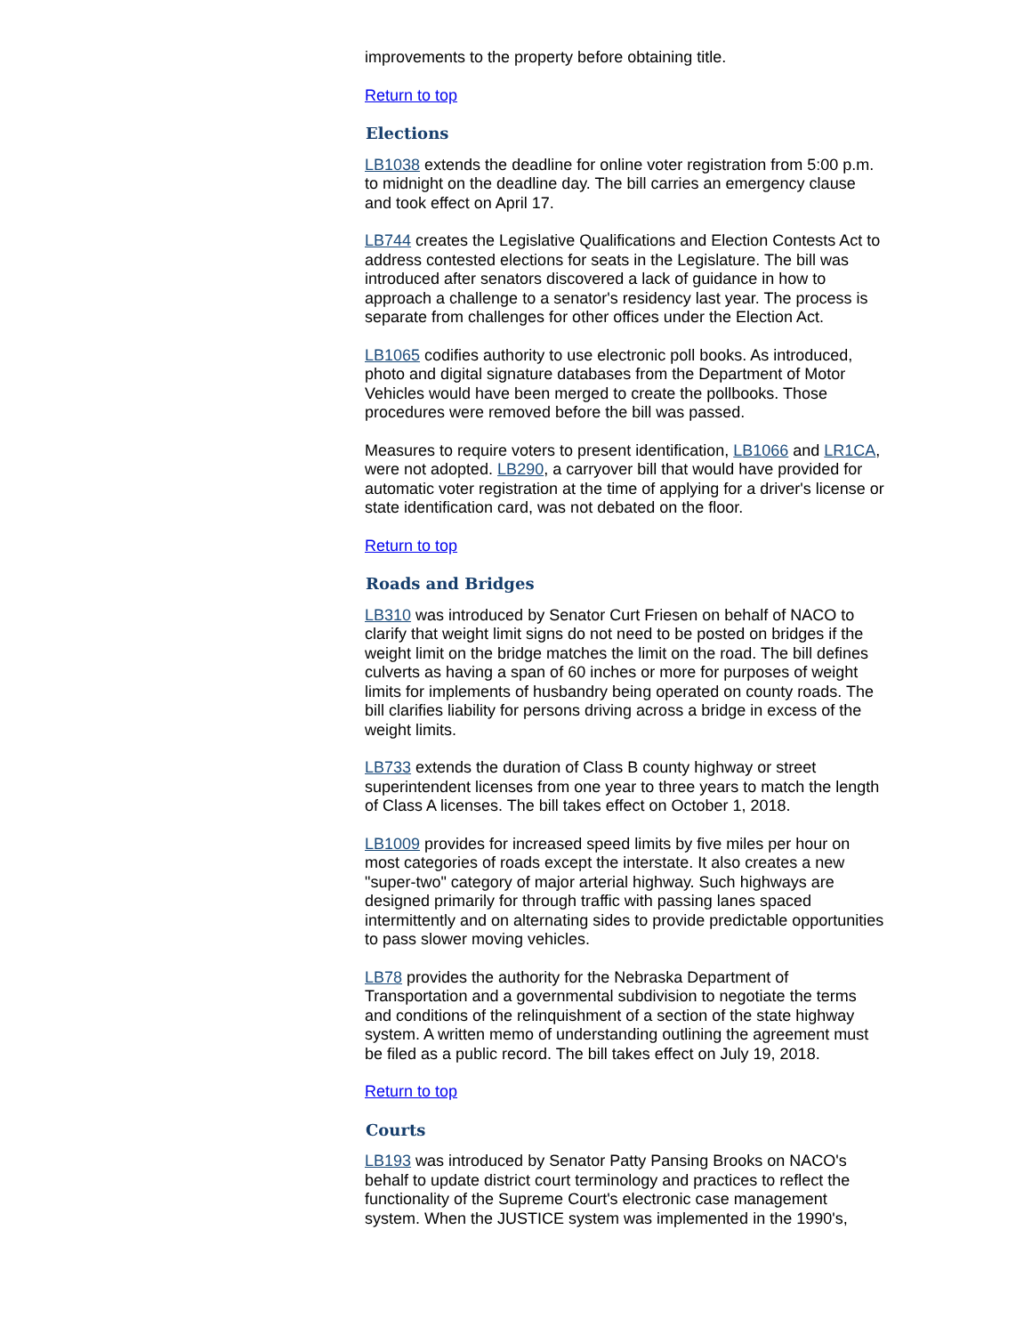improvements to the property before obtaining title.
Return to top
Elections
LB1038 extends the deadline for online voter registration from 5:00 p.m. to midnight on the deadline day. The bill carries an emergency clause and took effect on April 17.
LB744 creates the Legislative Qualifications and Election Contests Act to address contested elections for seats in the Legislature. The bill was introduced after senators discovered a lack of guidance in how to approach a challenge to a senator's residency last year. The process is separate from challenges for other offices under the Election Act.
LB1065 codifies authority to use electronic poll books. As introduced, photo and digital signature databases from the Department of Motor Vehicles would have been merged to create the pollbooks. Those procedures were removed before the bill was passed.
Measures to require voters to present identification, LB1066 and LR1CA, were not adopted. LB290, a carryover bill that would have provided for automatic voter registration at the time of applying for a driver's license or state identification card, was not debated on the floor.
Return to top
Roads and Bridges
LB310 was introduced by Senator Curt Friesen on behalf of NACO to clarify that weight limit signs do not need to be posted on bridges if the weight limit on the bridge matches the limit on the road. The bill defines culverts as having a span of 60 inches or more for purposes of weight limits for implements of husbandry being operated on county roads. The bill clarifies liability for persons driving across a bridge in excess of the weight limits.
LB733 extends the duration of Class B county highway or street superintendent licenses from one year to three years to match the length of Class A licenses. The bill takes effect on October 1, 2018.
LB1009 provides for increased speed limits by five miles per hour on most categories of roads except the interstate. It also creates a new "super-two" category of major arterial highway. Such highways are designed primarily for through traffic with passing lanes spaced intermittently and on alternating sides to provide predictable opportunities to pass slower moving vehicles.
LB78 provides the authority for the Nebraska Department of Transportation and a governmental subdivision to negotiate the terms and conditions of the relinquishment of a section of the state highway system. A written memo of understanding outlining the agreement must be filed as a public record. The bill takes effect on July 19, 2018.
Return to top
Courts
LB193 was introduced by Senator Patty Pansing Brooks on NACO's behalf to update district court terminology and practices to reflect the functionality of the Supreme Court's electronic case management system. When the JUSTICE system was implemented in the 1990's,